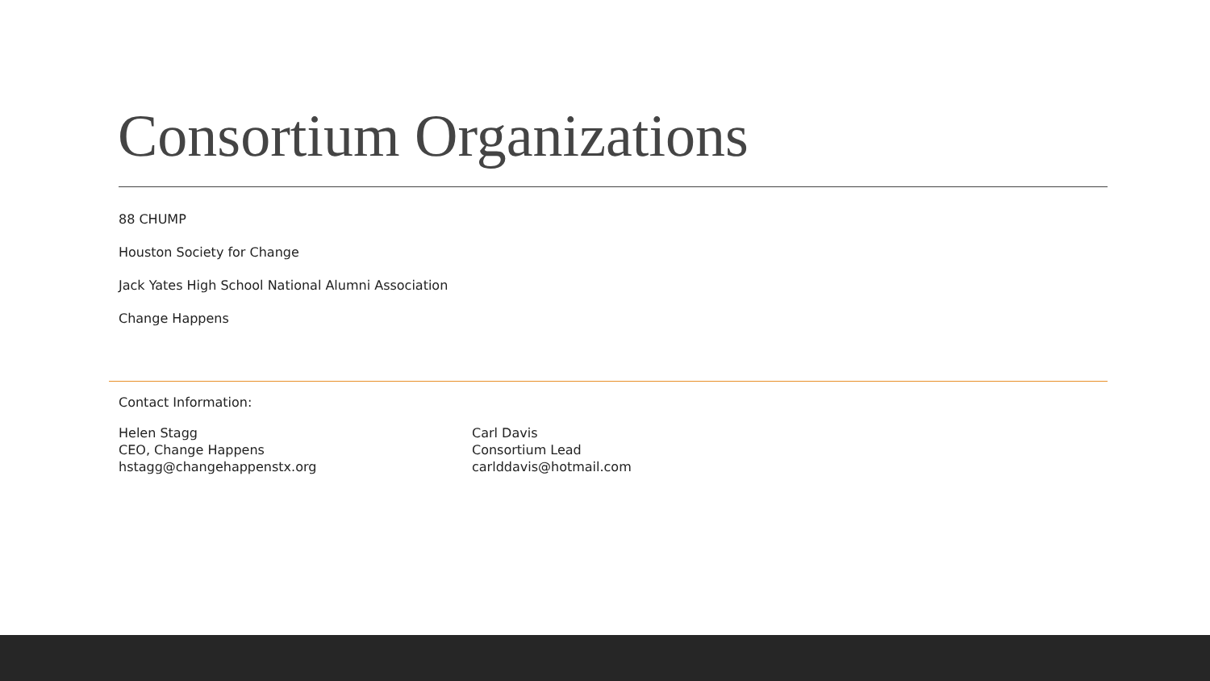Consortium Organizations
88 CHUMP
Houston Society for Change
Jack Yates High School National Alumni Association
Change Happens
Contact Information:
Helen Stagg
CEO, Change Happens
hstagg@changehappenstx.org
Carl Davis
Consortium Lead
carlddavis@hotmail.com